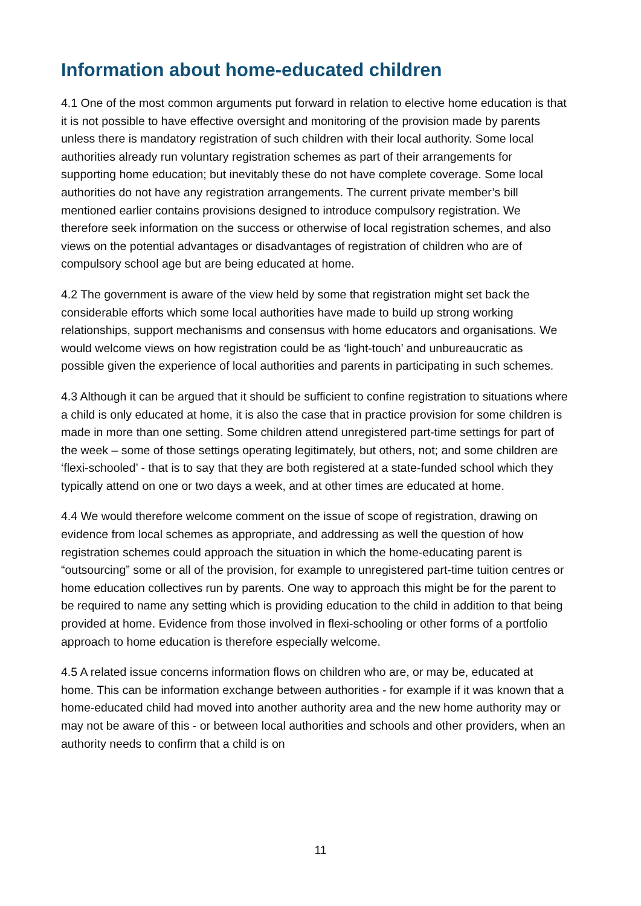Information about home-educated children
4.1 One of the most common arguments put forward in relation to elective home education is that it is not possible to have effective oversight and monitoring of the provision made by parents unless there is mandatory registration of such children with their local authority. Some local authorities already run voluntary registration schemes as part of their arrangements for supporting home education; but inevitably these do not have complete coverage. Some local authorities do not have any registration arrangements. The current private member’s bill mentioned earlier contains provisions designed to introduce compulsory registration. We therefore seek information on the success or otherwise of local registration schemes, and also views on the potential advantages or disadvantages of registration of children who are of compulsory school age but are being educated at home.
4.2 The government is aware of the view held by some that registration might set back the considerable efforts which some local authorities have made to build up strong working relationships, support mechanisms and consensus with home educators and organisations. We would welcome views on how registration could be as ‘light-touch’ and unbureaucratic as possible given the experience of local authorities and parents in participating in such schemes.
4.3 Although it can be argued that it should be sufficient to confine registration to situations where a child is only educated at home, it is also the case that in practice provision for some children is made in more than one setting. Some children attend unregistered part-time settings for part of the week – some of those settings operating legitimately, but others, not; and some children are ‘flexi-schooled’ - that is to say that they are both registered at a state-funded school which they typically attend on one or two days a week, and at other times are educated at home.
4.4 We would therefore welcome comment on the issue of scope of registration, drawing on evidence from local schemes as appropriate, and addressing as well the question of how registration schemes could approach the situation in which the home-educating parent is “outsourcing” some or all of the provision, for example to unregistered part-time tuition centres or home education collectives run by parents. One way to approach this might be for the parent to be required to name any setting which is providing education to the child in addition to that being provided at home. Evidence from those involved in flexi-schooling or other forms of a portfolio approach to home education is therefore especially welcome.
4.5 A related issue concerns information flows on children who are, or may be, educated at home. This can be information exchange between authorities - for example if it was known that a home-educated child had moved into another authority area and the new home authority may or may not be aware of this - or between local authorities and schools and other providers, when an authority needs to confirm that a child is on
11